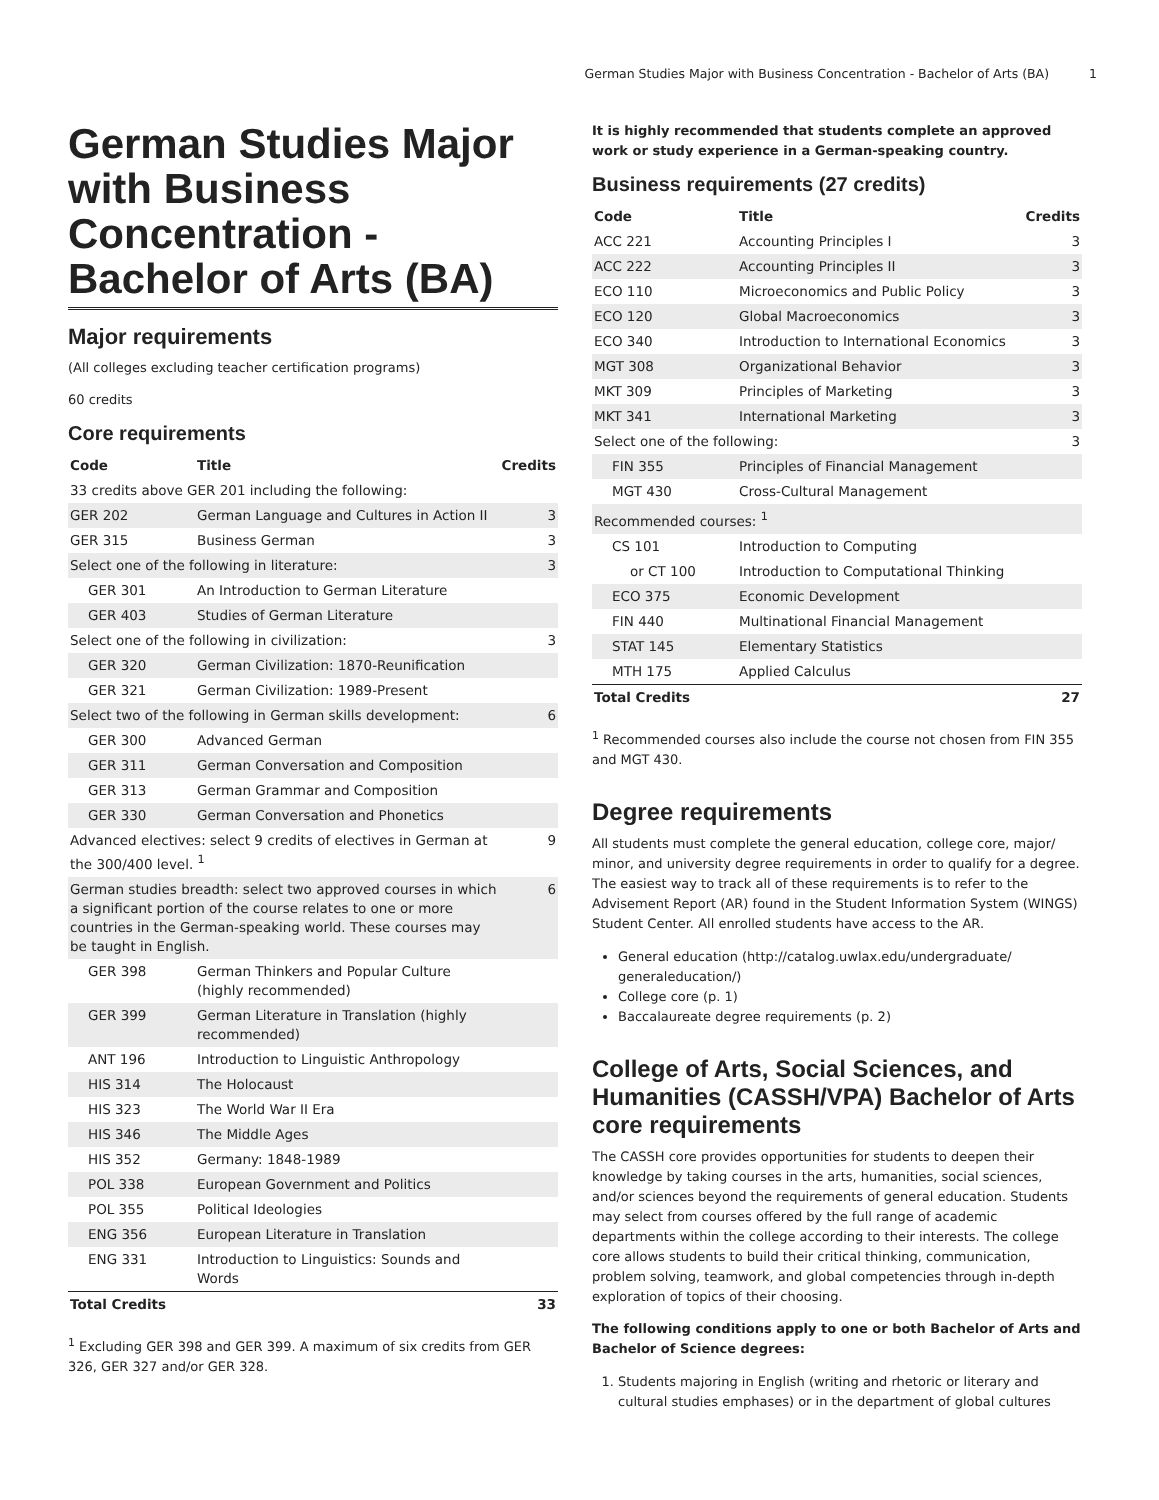German Studies Major with Business Concentration - Bachelor of Arts (BA) 1
German Studies Major with Business Concentration - Bachelor of Arts (BA)
Major requirements
(All colleges excluding teacher certification programs)
60 credits
Core requirements
| Code | Title | Credits |
| --- | --- | --- |
| 33 credits above GER 201 including the following: | | |
| GER 202 | German Language and Cultures in Action II | 3 |
| GER 315 | Business German | 3 |
| Select one of the following in literature: | | 3 |
| GER 301 | An Introduction to German Literature | |
| GER 403 | Studies of German Literature | |
| Select one of the following in civilization: | | 3 |
| GER 320 | German Civilization: 1870-Reunification | |
| GER 321 | German Civilization: 1989-Present | |
| Select two of the following in German skills development: | | 6 |
| GER 300 | Advanced German | |
| GER 311 | German Conversation and Composition | |
| GER 313 | German Grammar and Composition | |
| GER 330 | German Conversation and Phonetics | |
| Advanced electives: select 9 credits of electives in German at the 300/400 level. <sup>1</sup> | | 9 |
| German studies breadth: select two approved courses in which a significant portion of the course relates to one or more countries in the German-speaking world. These courses may be taught in English. | | 6 |
| GER 398 | German Thinkers and Popular Culture (highly recommended) | |
| GER 399 | German Literature in Translation (highly recommended) | |
| ANT 196 | Introduction to Linguistic Anthropology | |
| HIS 314 | The Holocaust | |
| HIS 323 | The World War II Era | |
| HIS 346 | The Middle Ages | |
| HIS 352 | Germany: 1848-1989 | |
| POL 338 | European Government and Politics | |
| POL 355 | Political Ideologies | |
| ENG 356 | European Literature in Translation | |
| ENG 331 | Introduction to Linguistics: Sounds and Words | |
| Total Credits | | 33 |
<sup>1</sup> Excluding GER 398 and GER 399. A maximum of six credits from GER 326, GER 327 and/or GER 328.
It is highly recommended that students complete an approved work or study experience in a German-speaking country.
Business requirements (27 credits)
| Code | Title | Credits |
| --- | --- | --- |
| ACC 221 | Accounting Principles I | 3 |
| ACC 222 | Accounting Principles II | 3 |
| ECO 110 | Microeconomics and Public Policy | 3 |
| ECO 120 | Global Macroeconomics | 3 |
| ECO 340 | Introduction to International Economics | 3 |
| MGT 308 | Organizational Behavior | 3 |
| MKT 309 | Principles of Marketing | 3 |
| MKT 341 | International Marketing | 3 |
| Select one of the following: | | 3 |
| FIN 355 | Principles of Financial Management | |
| MGT 430 | Cross-Cultural Management | |
| Recommended courses: <sup>1</sup> | | |
| CS 101 | Introduction to Computing | |
| or CT 100 | Introduction to Computational Thinking | |
| ECO 375 | Economic Development | |
| FIN 440 | Multinational Financial Management | |
| STAT 145 | Elementary Statistics | |
| MTH 175 | Applied Calculus | |
| Total Credits | | 27 |
<sup>1</sup> Recommended courses also include the course not chosen from FIN 355 and MGT 430.
Degree requirements
All students must complete the general education, college core, major/ minor, and university degree requirements in order to qualify for a degree. The easiest way to track all of these requirements is to refer to the Advisement Report (AR) found in the Student Information System (WINGS) Student Center. All enrolled students have access to the AR.
General education (http://catalog.uwlax.edu/undergraduate/ generaleducation/)
College core (p. 1)
Baccalaureate degree requirements (p. 2)
College of Arts, Social Sciences, and Humanities (CASSH/VPA) Bachelor of Arts core requirements
The CASSH core provides opportunities for students to deepen their knowledge by taking courses in the arts, humanities, social sciences, and/or sciences beyond the requirements of general education. Students may select from courses offered by the full range of academic departments within the college according to their interests. The college core allows students to build their critical thinking, communication, problem solving, teamwork, and global competencies through in-depth exploration of topics of their choosing.
The following conditions apply to one or both Bachelor of Arts and Bachelor of Science degrees:
1. Students majoring in English (writing and rhetoric or literary and cultural studies emphases) or in the department of global cultures